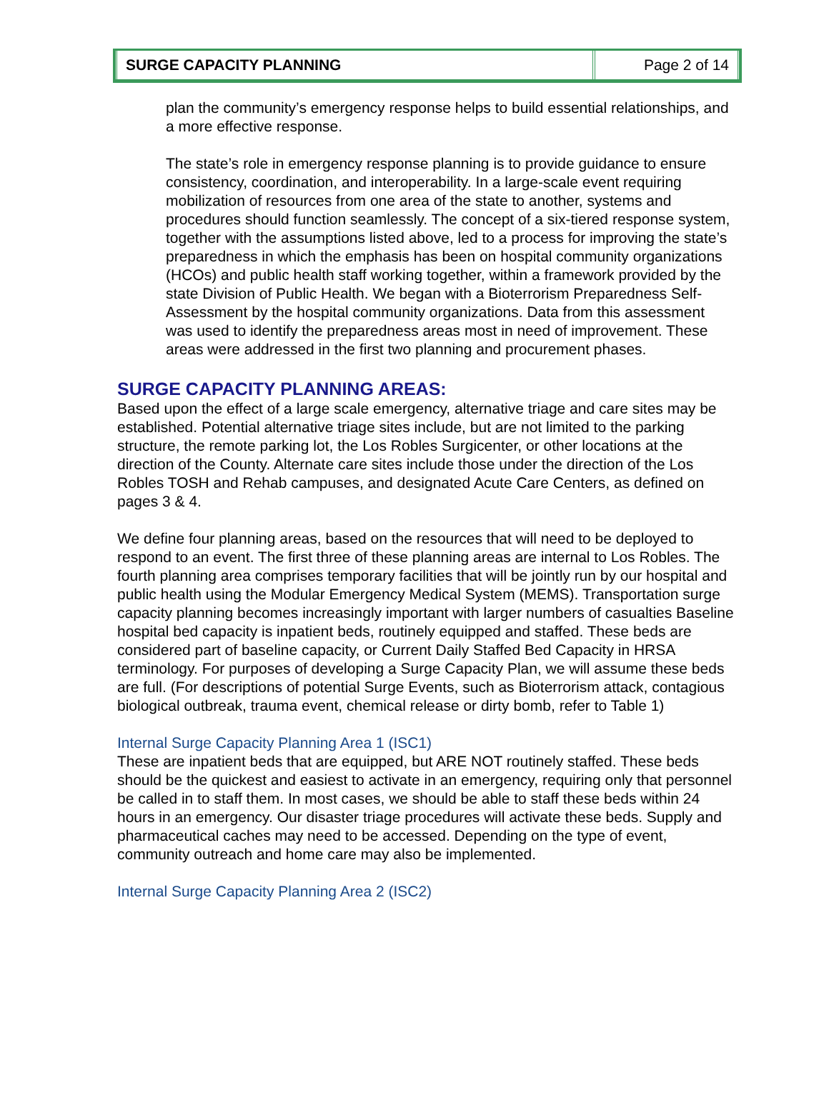SURGE CAPACITY PLANNING Page 2 of 14
plan the community’s emergency response helps to build essential relationships, and a more effective response.
The state’s role in emergency response planning is to provide guidance to ensure consistency, coordination, and interoperability. In a large-scale event requiring mobilization of resources from one area of the state to another, systems and procedures should function seamlessly. The concept of a six-tiered response system, together with the assumptions listed above, led to a process for improving the state’s preparedness in which the emphasis has been on hospital community organizations (HCOs) and public health staff working together, within a framework provided by the state Division of Public Health. We began with a Bioterrorism Preparedness Self-Assessment by the hospital community organizations. Data from this assessment was used to identify the preparedness areas most in need of improvement. These areas were addressed in the first two planning and procurement phases.
SURGE CAPACITY PLANNING AREAS:
Based upon the effect of a large scale emergency, alternative triage and care sites may be established. Potential alternative triage sites include, but are not limited to the parking structure, the remote parking lot, the Los Robles Surgicenter, or other locations at the direction of the County. Alternate care sites include those under the direction of the Los Robles TOSH and Rehab campuses, and designated Acute Care Centers, as defined on pages 3 & 4.
We define four planning areas, based on the resources that will need to be deployed to respond to an event. The first three of these planning areas are internal to Los Robles. The fourth planning area comprises temporary facilities that will be jointly run by our hospital and public health using the Modular Emergency Medical System (MEMS). Transportation surge capacity planning becomes increasingly important with larger numbers of casualties Baseline hospital bed capacity is inpatient beds, routinely equipped and staffed. These beds are considered part of baseline capacity, or Current Daily Staffed Bed Capacity in HRSA terminology. For purposes of developing a Surge Capacity Plan, we will assume these beds are full. (For descriptions of potential Surge Events, such as Bioterrorism attack, contagious biological outbreak, trauma event, chemical release or dirty bomb, refer to Table 1)
Internal Surge Capacity Planning Area 1 (ISC1)
These are inpatient beds that are equipped, but ARE NOT routinely staffed. These beds should be the quickest and easiest to activate in an emergency, requiring only that personnel be called in to staff them. In most cases, we should be able to staff these beds within 24 hours in an emergency. Our disaster triage procedures will activate these beds. Supply and pharmaceutical caches may need to be accessed. Depending on the type of event, community outreach and home care may also be implemented.
Internal Surge Capacity Planning Area 2 (ISC2)